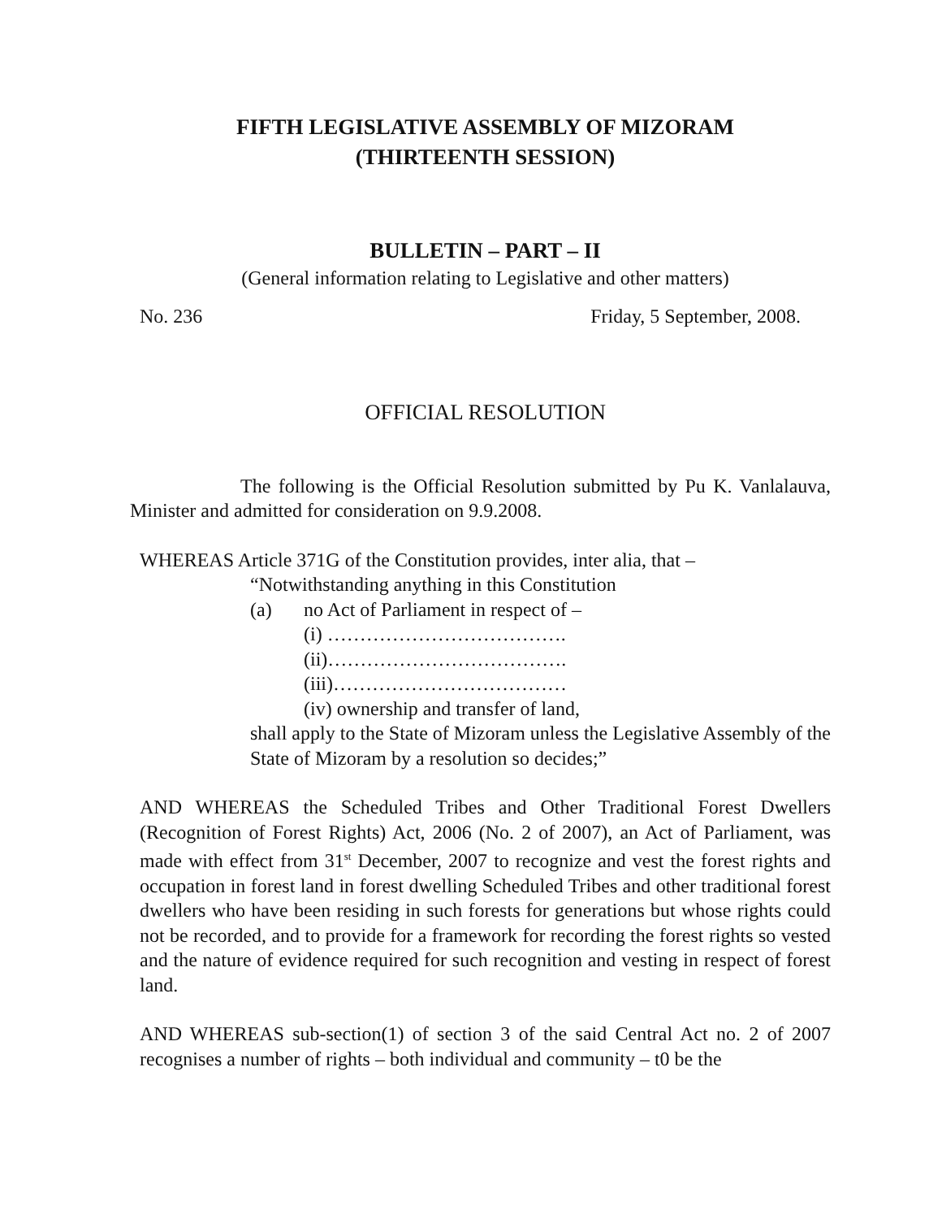FIFTH LEGISLATIVE ASSEMBLY OF MIZORAM
(THIRTEENTH SESSION)
BULLETIN – PART – II
(General information relating to Legislative and other matters)
No. 236 Friday, 5 September, 2008.
OFFICIAL RESOLUTION
The following is the Official Resolution submitted by Pu K. Vanlalauva, Minister and admitted for consideration on 9.9.2008.
WHEREAS Article 371G of the Constitution provides, inter alia, that –
“Notwithstanding anything in this Constitution
(a) no Act of Parliament in respect of –
(i) ……………………………….
(ii)……………………………….
(iii)………………………………
(iv) ownership and transfer of land,
shall apply to the State of Mizoram unless the Legislative Assembly of the State of Mizoram by a resolution so decides;”
AND WHEREAS the Scheduled Tribes and Other Traditional Forest Dwellers (Recognition of Forest Rights) Act, 2006 (No. 2 of 2007), an Act of Parliament, was made with effect from 31<sup>st</sup> December, 2007 to recognize and vest the forest rights and occupation in forest land in forest dwelling Scheduled Tribes and other traditional forest dwellers who have been residing in such forests for generations but whose rights could not be recorded, and to provide for a framework for recording the forest rights so vested and the nature of evidence required for such recognition and vesting in respect of forest land.
AND WHEREAS sub-section(1) of section 3 of the said Central Act no. 2 of 2007 recognises a number of rights – both individual and community – t0 be the